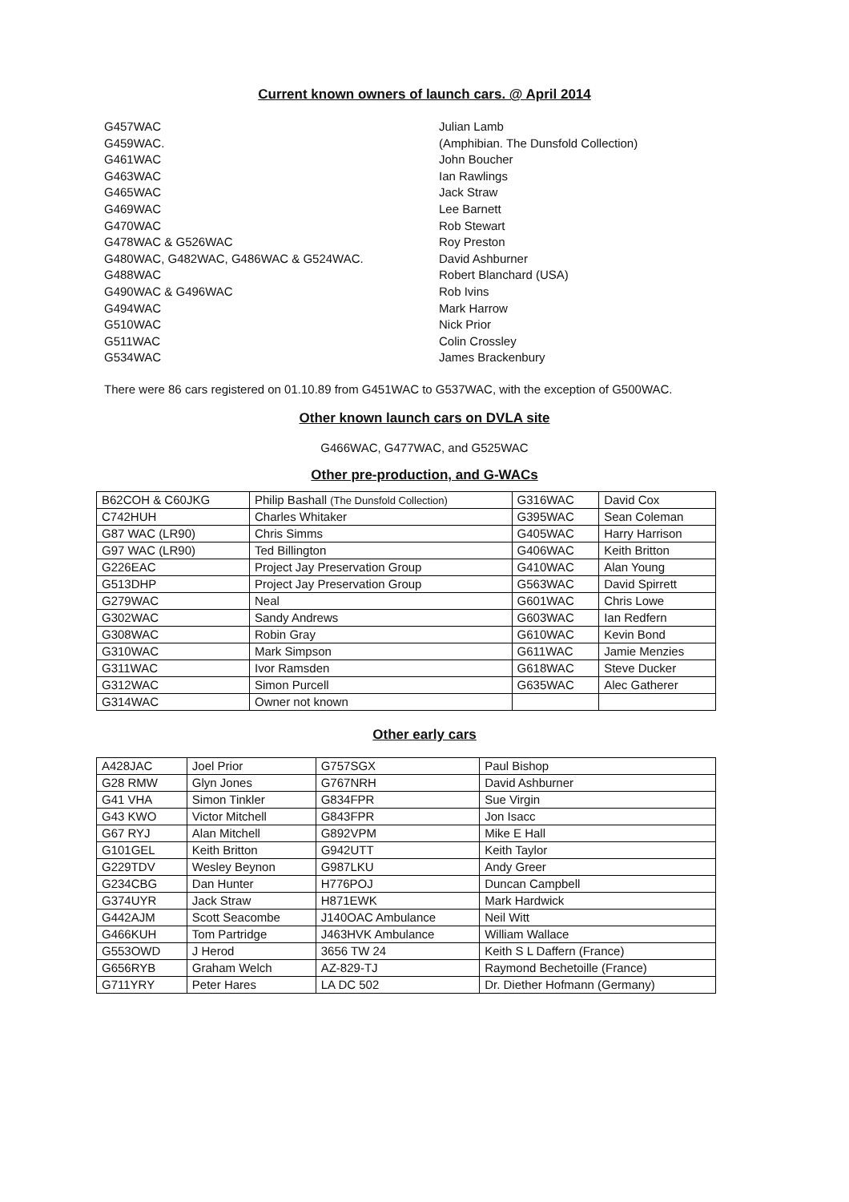Current known owners of launch cars. @ April 2014
G457WAC
Julian Lamb
G459WAC.
(Amphibian. The Dunsfold Collection)
G461WAC
John Boucher
G463WAC
Ian Rawlings
G465WAC
Jack Straw
G469WAC
Lee Barnett
G470WAC
Rob Stewart
G478WAC & G526WAC
Roy Preston
G480WAC, G482WAC, G486WAC & G524WAC.
David Ashburner
G488WAC
Robert Blanchard (USA)
G490WAC & G496WAC
Rob Ivins
G494WAC
Mark Harrow
G510WAC
Nick Prior
G511WAC
Colin Crossley
G534WAC
James Brackenbury
There were 86 cars registered on 01.10.89 from G451WAC to G537WAC, with the exception of G500WAC.
Other known launch cars on DVLA site
G466WAC, G477WAC, and G525WAC
Other pre-production, and G-WACs
| B62COH & C60JKG | Philip Bashall (The Dunsfold Collection) | G316WAC | David Cox |
| C742HUH | Charles Whitaker | G395WAC | Sean Coleman |
| G87 WAC (LR90) | Chris Simms | G405WAC | Harry Harrison |
| G97 WAC (LR90) | Ted Billington | G406WAC | Keith Britton |
| G226EAC | Project Jay Preservation Group | G410WAC | Alan Young |
| G513DHP | Project Jay Preservation Group | G563WAC | David Spirrett |
| G279WAC | Neal | G601WAC | Chris Lowe |
| G302WAC | Sandy Andrews | G603WAC | Ian Redfern |
| G308WAC | Robin Gray | G610WAC | Kevin Bond |
| G310WAC | Mark Simpson | G611WAC | Jamie Menzies |
| G311WAC | Ivor Ramsden | G618WAC | Steve Ducker |
| G312WAC | Simon Purcell | G635WAC | Alec Gatherer |
| G314WAC | Owner not known | | |
Other early cars
| A428JAC | Joel Prior | G757SGX | Paul Bishop |
| G28 RMW | Glyn Jones | G767NRH | David Ashburner |
| G41 VHA | Simon Tinkler | G834FPR | Sue Virgin |
| G43 KWO | Victor Mitchell | G843FPR | Jon Isacc |
| G67 RYJ | Alan Mitchell | G892VPM | Mike E Hall |
| G101GEL | Keith Britton | G942UTT | Keith Taylor |
| G229TDV | Wesley Beynon | G987LKU | Andy Greer |
| G234CBG | Dan Hunter | H776POJ | Duncan Campbell |
| G374UYR | Jack Straw | H871EWK | Mark Hardwick |
| G442AJM | Scott Seacombe | J140OAC Ambulance | Neil Witt |
| G466KUH | Tom Partridge | J463HVK Ambulance | William Wallace |
| G553OWD | J Herod | 3656 TW 24 | Keith S L Daffern (France) |
| G656RYB | Graham Welch | AZ-829-TJ | Raymond Bechetoille (France) |
| G711YRY | Peter Hares | LA DC 502 | Dr. Diether Hofmann (Germany) |